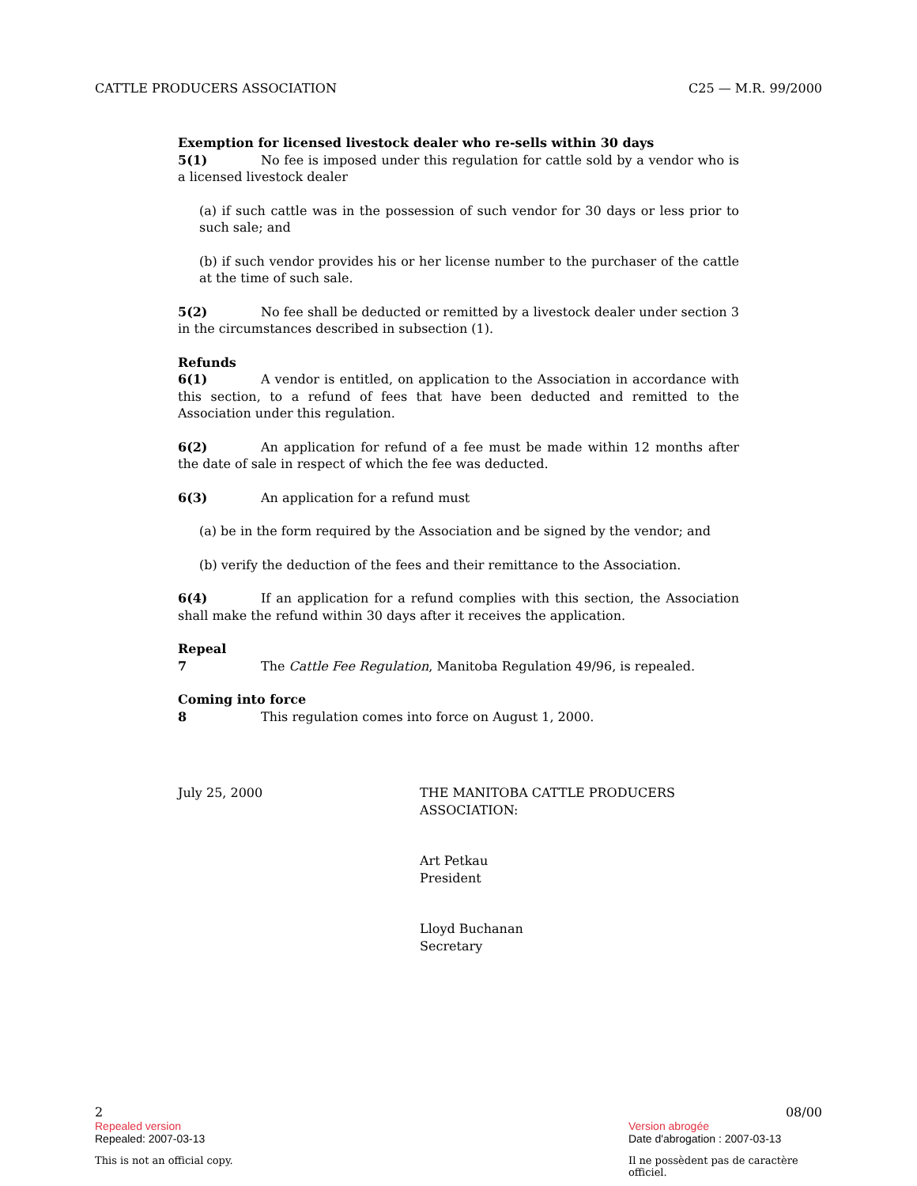CATTLE PRODUCERS ASSOCIATION C25 — M.R. 99/2000
Exemption for licensed livestock dealer who re-sells within 30 days
5(1) No fee is imposed under this regulation for cattle sold by a vendor who is a licensed livestock dealer
(a) if such cattle was in the possession of such vendor for 30 days or less prior to such sale; and
(b) if such vendor provides his or her license number to the purchaser of the cattle at the time of such sale.
5(2) No fee shall be deducted or remitted by a livestock dealer under section 3 in the circumstances described in subsection (1).
Refunds
6(1) A vendor is entitled, on application to the Association in accordance with this section, to a refund of fees that have been deducted and remitted to the Association under this regulation.
6(2) An application for refund of a fee must be made within 12 months after the date of sale in respect of which the fee was deducted.
6(3) An application for a refund must
(a) be in the form required by the Association and be signed by the vendor; and
(b) verify the deduction of the fees and their remittance to the Association.
6(4) If an application for a refund complies with this section, the Association shall make the refund within 30 days after it receives the application.
Repeal
7 The Cattle Fee Regulation, Manitoba Regulation 49/96, is repealed.
Coming into force
8 This regulation comes into force on August 1, 2000.
July 25, 2000 THE MANITOBA CATTLE PRODUCERS
ASSOCIATION:
Art Petkau
President
Lloyd Buchanan
Secretary
2 08/00
Repealed version Version abrogée
Repealed: 2007-03-13 Date d'abrogation : 2007-03-13
This is not an official copy. Il ne possèdent pas de caractère officiel.